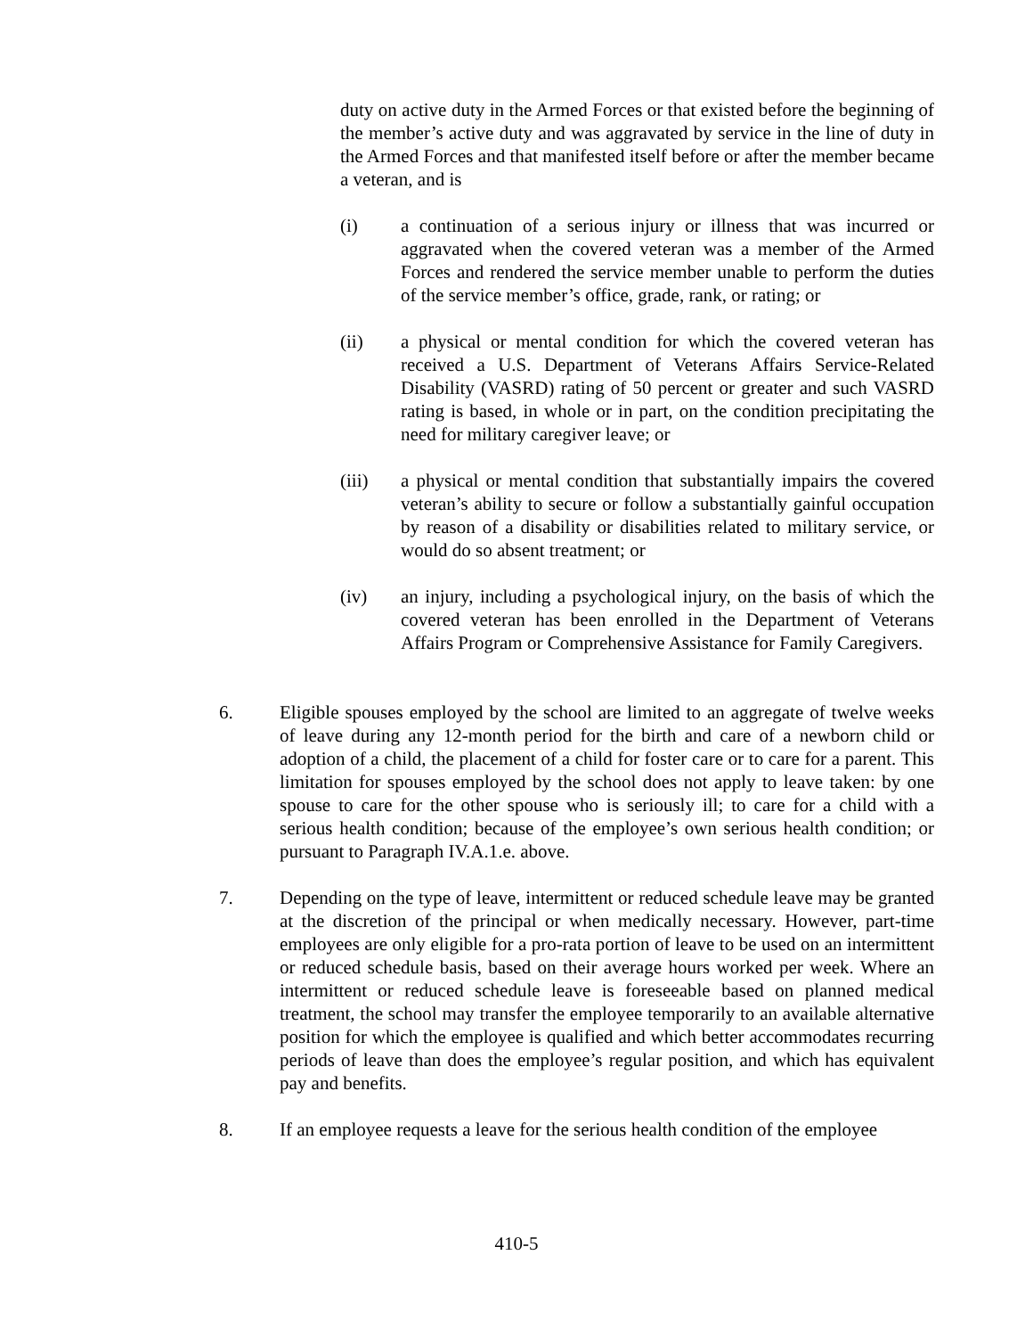duty on active duty in the Armed Forces or that existed before the beginning of the member’s active duty and was aggravated by service in the line of duty in the Armed Forces and that manifested itself before or after the member became a veteran, and is
(i) a continuation of a serious injury or illness that was incurred or aggravated when the covered veteran was a member of the Armed Forces and rendered the service member unable to perform the duties of the service member’s office, grade, rank, or rating; or
(ii) a physical or mental condition for which the covered veteran has received a U.S. Department of Veterans Affairs Service-Related Disability (VASRD) rating of 50 percent or greater and such VASRD rating is based, in whole or in part, on the condition precipitating the need for military caregiver leave; or
(iii) a physical or mental condition that substantially impairs the covered veteran’s ability to secure or follow a substantially gainful occupation by reason of a disability or disabilities related to military service, or would do so absent treatment; or
(iv) an injury, including a psychological injury, on the basis of which the covered veteran has been enrolled in the Department of Veterans Affairs Program or Comprehensive Assistance for Family Caregivers.
6. Eligible spouses employed by the school are limited to an aggregate of twelve weeks of leave during any 12-month period for the birth and care of a newborn child or adoption of a child, the placement of a child for foster care or to care for a parent. This limitation for spouses employed by the school does not apply to leave taken: by one spouse to care for the other spouse who is seriously ill; to care for a child with a serious health condition; because of the employee’s own serious health condition; or pursuant to Paragraph IV.A.1.e. above.
7. Depending on the type of leave, intermittent or reduced schedule leave may be granted at the discretion of the principal or when medically necessary. However, part-time employees are only eligible for a pro-rata portion of leave to be used on an intermittent or reduced schedule basis, based on their average hours worked per week. Where an intermittent or reduced schedule leave is foreseeable based on planned medical treatment, the school may transfer the employee temporarily to an available alternative position for which the employee is qualified and which better accommodates recurring periods of leave than does the employee’s regular position, and which has equivalent pay and benefits.
8. If an employee requests a leave for the serious health condition of the employee
410-5